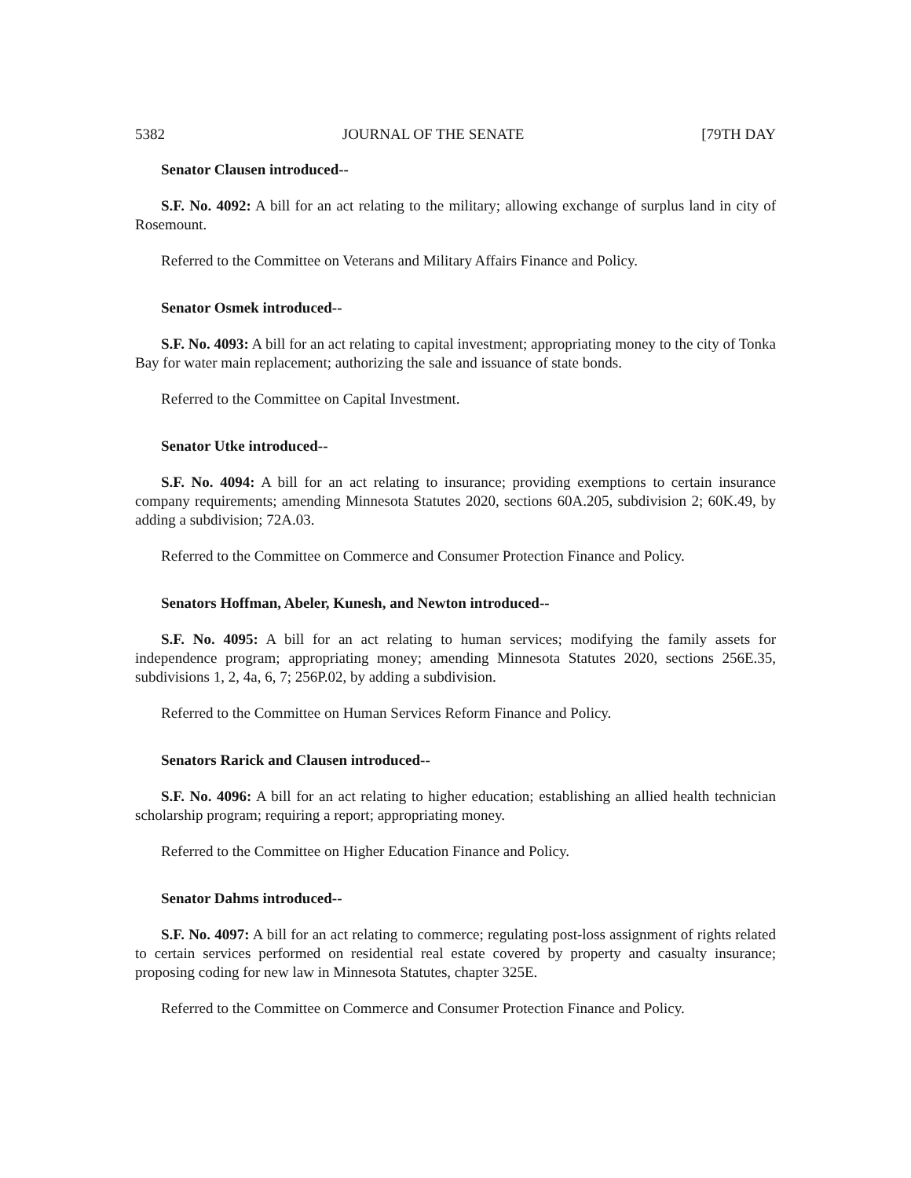5382 JOURNAL OF THE SENATE [79TH DAY
Senator Clausen introduced--
S.F. No. 4092: A bill for an act relating to the military; allowing exchange of surplus land in city of Rosemount.
Referred to the Committee on Veterans and Military Affairs Finance and Policy.
Senator Osmek introduced--
S.F. No. 4093: A bill for an act relating to capital investment; appropriating money to the city of Tonka Bay for water main replacement; authorizing the sale and issuance of state bonds.
Referred to the Committee on Capital Investment.
Senator Utke introduced--
S.F. No. 4094: A bill for an act relating to insurance; providing exemptions to certain insurance company requirements; amending Minnesota Statutes 2020, sections 60A.205, subdivision 2; 60K.49, by adding a subdivision; 72A.03.
Referred to the Committee on Commerce and Consumer Protection Finance and Policy.
Senators Hoffman, Abeler, Kunesh, and Newton introduced--
S.F. No. 4095: A bill for an act relating to human services; modifying the family assets for independence program; appropriating money; amending Minnesota Statutes 2020, sections 256E.35, subdivisions 1, 2, 4a, 6, 7; 256P.02, by adding a subdivision.
Referred to the Committee on Human Services Reform Finance and Policy.
Senators Rarick and Clausen introduced--
S.F. No. 4096: A bill for an act relating to higher education; establishing an allied health technician scholarship program; requiring a report; appropriating money.
Referred to the Committee on Higher Education Finance and Policy.
Senator Dahms introduced--
S.F. No. 4097: A bill for an act relating to commerce; regulating post-loss assignment of rights related to certain services performed on residential real estate covered by property and casualty insurance; proposing coding for new law in Minnesota Statutes, chapter 325E.
Referred to the Committee on Commerce and Consumer Protection Finance and Policy.